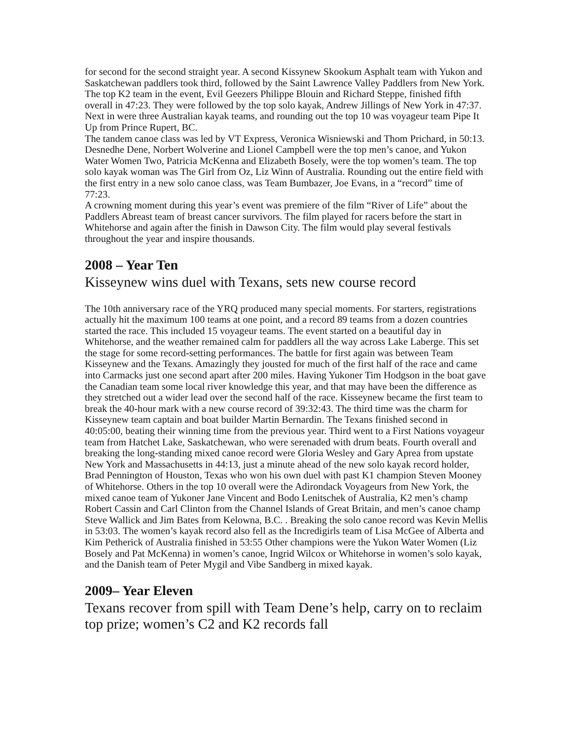for second for the second straight year. A second Kissynew Skookum Asphalt team with Yukon and Saskatchewan paddlers took third, followed by the Saint Lawrence Valley Paddlers from New York. The top K2 team in the event, Evil Geezers Philippe Blouin and Richard Steppe, finished fifth overall in 47:23. They were followed by the top solo kayak, Andrew Jillings of New York in 47:37. Next in were three Australian kayak teams, and rounding out the top 10 was voyageur team Pipe It Up from Prince Rupert, BC.
The tandem canoe class was led by VT Express, Veronica Wisniewski and Thom Prichard, in 50:13. Desnedhe Dene, Norbert Wolverine and Lionel Campbell were the top men’s canoe, and Yukon Water Women Two, Patricia McKenna and Elizabeth Bosely, were the top women’s team. The top solo kayak woman was The Girl from Oz, Liz Winn of Australia. Rounding out the entire field with the first entry in a new solo canoe class, was Team Bumbazer, Joe Evans, in a “record” time of 77:23.
A crowning moment during this year’s event was premiere of the film “River of Life” about the Paddlers Abreast team of breast cancer survivors. The film played for racers before the start in Whitehorse and again after the finish in Dawson City. The film would play several festivals throughout the year and inspire thousands.
2008 – Year Ten
Kisseynew wins duel with Texans, sets new course record
The 10th anniversary race of the YRQ produced many special moments. For starters, registrations actually hit the maximum 100 teams at one point, and a record 89 teams from a dozen countries started the race. This included 15 voyageur teams. The event started on a beautiful day in Whitehorse, and the weather remained calm for paddlers all the way across Lake Laberge. This set the stage for some record-setting performances. The battle for first again was between Team Kisseynew and the Texans. Amazingly they jousted for much of the first half of the race and came into Carmacks just one second apart after 200 miles. Having Yukoner Tim Hodgson in the boat gave the Canadian team some local river knowledge this year, and that may have been the difference as they stretched out a wider lead over the second half of the race. Kisseynew became the first team to break the 40-hour mark with a new course record of 39:32:43. The third time was the charm for Kisseynew team captain and boat builder Martin Bernardin. The Texans finished second in 40:05:00, beating their winning time from the previous year. Third went to a First Nations voyageur team from Hatchet Lake, Saskatchewan, who were serenaded with drum beats. Fourth overall and breaking the long-standing mixed canoe record were Gloria Wesley and Gary Aprea from upstate New York and Massachusetts in 44:13, just a minute ahead of the new solo kayak record holder, Brad Pennington of Houston, Texas who won his own duel with past K1 champion Steven Mooney of Whitehorse. Others in the top 10 overall were the Adirondack Voyageurs from New York, the mixed canoe team of Yukoner Jane Vincent and Bodo Lenitschek of Australia, K2 men’s champ Robert Cassin and Carl Clinton from the Channel Islands of Great Britain, and men’s canoe champ Steve Wallick and Jim Bates from Kelowna, B.C. . Breaking the solo canoe record was Kevin Mellis in 53:03. The women’s kayak record also fell as the Incredigirls team of Lisa McGee of Alberta and Kim Petherick of Australia finished in 53:55 Other champions were the Yukon Water Women (Liz Bosely and Pat McKenna) in women’s canoe, Ingrid Wilcox or Whitehorse in women’s solo kayak, and the Danish team of Peter Mygil and Vibe Sandberg in mixed kayak.
2009– Year Eleven
Texans recover from spill with Team Dene’s help, carry on to reclaim top prize; women’s C2 and K2 records fall